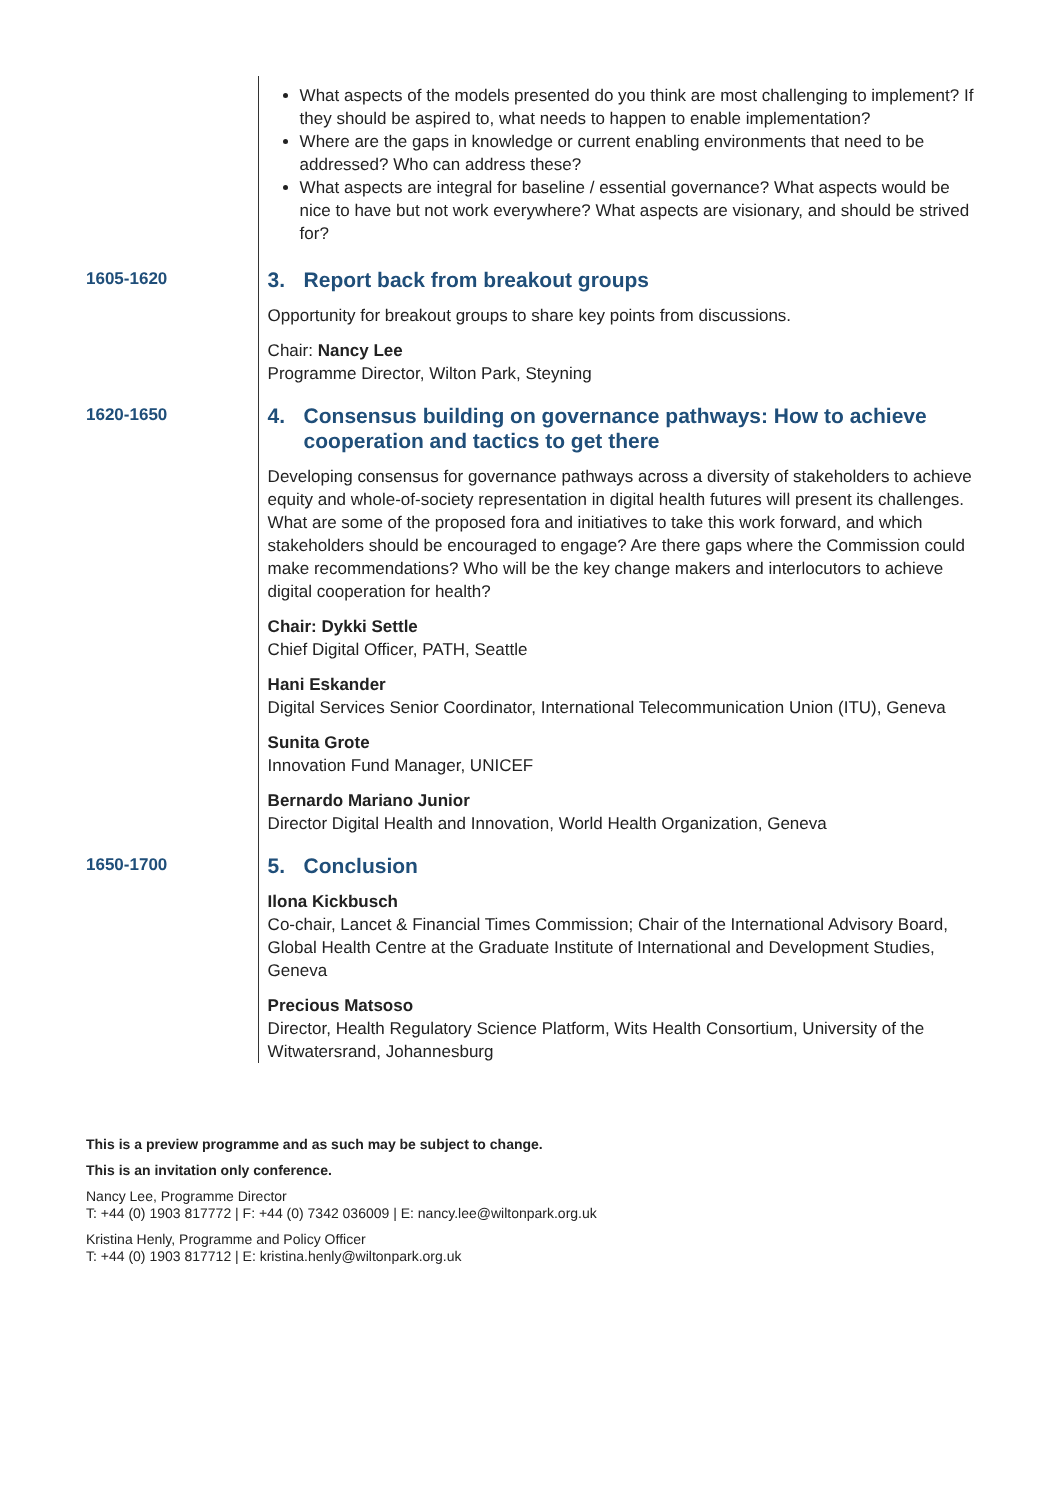What aspects of the models presented do you think are most challenging to implement? If they should be aspired to, what needs to happen to enable implementation?
Where are the gaps in knowledge or current enabling environments that need to be addressed? Who can address these?
What aspects are integral for baseline / essential governance? What aspects would be nice to have but not work everywhere? What aspects are visionary, and should be strived for?
1605-1620
3. Report back from breakout groups
Opportunity for breakout groups to share key points from discussions.
Chair: Nancy Lee
Programme Director, Wilton Park, Steyning
1620-1650
4. Consensus building on governance pathways: How to achieve cooperation and tactics to get there
Developing consensus for governance pathways across a diversity of stakeholders to achieve equity and whole-of-society representation in digital health futures will present its challenges. What are some of the proposed fora and initiatives to take this work forward, and which stakeholders should be encouraged to engage? Are there gaps where the Commission could make recommendations? Who will be the key change makers and interlocutors to achieve digital cooperation for health?
Chair: Dykki Settle
Chief Digital Officer, PATH, Seattle
Hani Eskander
Digital Services Senior Coordinator, International Telecommunication Union (ITU), Geneva
Sunita Grote
Innovation Fund Manager, UNICEF
Bernardo Mariano Junior
Director Digital Health and Innovation, World Health Organization, Geneva
1650-1700
5. Conclusion
Ilona Kickbusch
Co-chair, Lancet & Financial Times Commission; Chair of the International Advisory Board, Global Health Centre at the Graduate Institute of International and Development Studies, Geneva
Precious Matsoso
Director, Health Regulatory Science Platform, Wits Health Consortium, University of the Witwatersrand, Johannesburg
This is a preview programme and as such may be subject to change.
This is an invitation only conference.
Nancy Lee, Programme Director
T: +44 (0) 1903 817772 | F: +44 (0) 7342 036009 | E: nancy.lee@wiltonpark.org.uk
Kristina Henly, Programme and Policy Officer
T: +44 (0) 1903 817712 | E: kristina.henly@wiltonpark.org.uk